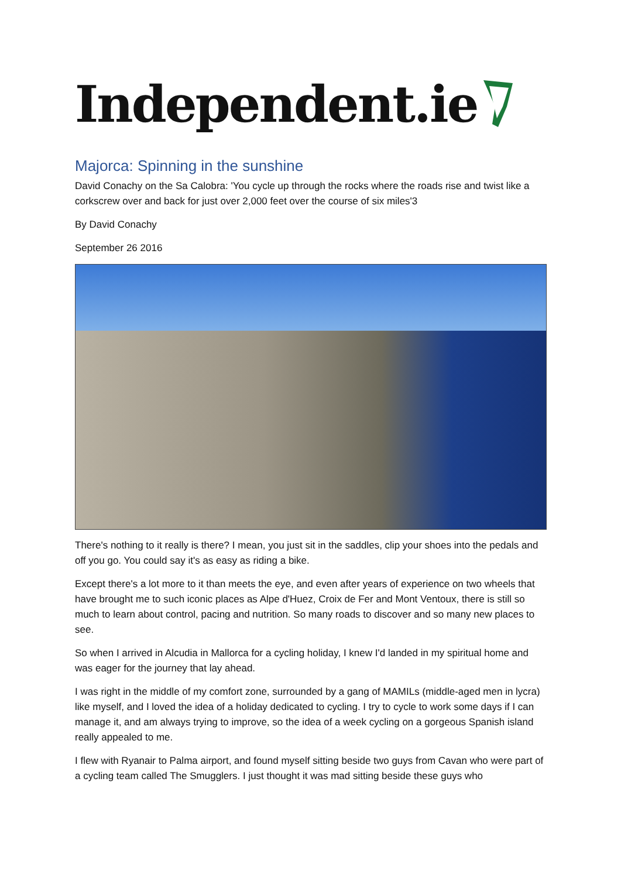Independent.ie
Majorca: Spinning in the sunshine
David Conachy on the Sa Calobra: 'You cycle up through the rocks where the roads rise and twist like a corkscrew over and back for just over 2,000 feet over the course of six miles'3
By David Conachy
September 26 2016
There's nothing to it really is there? I mean, you just sit in the saddles, clip your shoes into the pedals and off you go. You could say it's as easy as riding a bike.
Except there's a lot more to it than meets the eye, and even after years of experience on two wheels that have brought me to such iconic places as Alpe d'Huez, Croix de Fer and Mont Ventoux, there is still so much to learn about control, pacing and nutrition. So many roads to discover and so many new places to see.
So when I arrived in Alcudia in Mallorca for a cycling holiday, I knew I'd landed in my spiritual home and was eager for the journey that lay ahead.
I was right in the middle of my comfort zone, surrounded by a gang of MAMILs (middle-aged men in lycra) like myself, and I loved the idea of a holiday dedicated to cycling. I try to cycle to work some days if I can manage it, and am always trying to improve, so the idea of a week cycling on a gorgeous Spanish island really appealed to me.
I flew with Ryanair to Palma airport, and found myself sitting beside two guys from Cavan who were part of a cycling team called The Smugglers. I just thought it was mad sitting beside these guys who